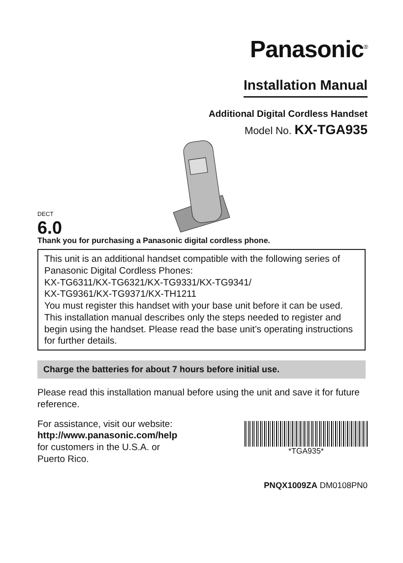Panasonic<sup>®</sup>
Installation Manual
Additional Digital Cordless Handset
Model No. KX-TGA935
DECT
6.0
Thank you for purchasing a Panasonic digital cordless phone.
This unit is an additional handset compatible with the following series of Panasonic Digital Cordless Phones:
KX-TG6311/KX-TG6321/KX-TG9331/KX-TG9341/
KX-TG9361/KX-TG9371/KX-TH1211
You must register this handset with your base unit before it can be used. This installation manual describes only the steps needed to register and begin using the handset. Please read the base unit’s operating instructions for further details.
Charge the batteries for about 7 hours before initial use.
Please read this installation manual before using the unit and save it for future reference.
For assistance, visit our website:
http://www.panasonic.com/help
for customers in the U.S.A. or
Puerto Rico.
*TGA935*
PNQX1009ZA DM0108PN0